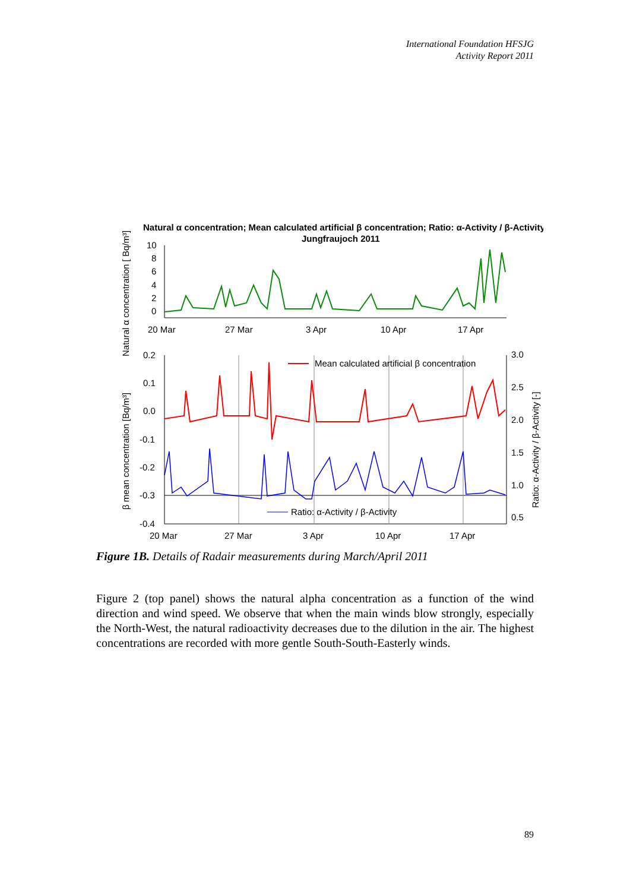International Foundation HFSJG
Activity Report 2011
Natural α concentration; Mean calculated artificial β concentration; Ratio: α-Activity / β-Activity
Jungfraujoch 2011
Natural α concentration [ Bq/m³]
10
8
6
4
2
0
20 Mar
27 Mar
3 Apr
10 Apr
17 Apr
β mean concentration [Bq/m³]
Ratio: α-Activity / β-Activity [-]
0.2
0.1
0.0
-0.1
-0.2
-0.3
-0.4
3.0
2.5
2.0
1.5
1.0
0.5
20 Mar
27 Mar
3 Apr
10 Apr
17 Apr
Mean calculated artificial β concentration
Ratio: α-Activity / β-Activity
Figure 1B. Details of Radair measurements during March/April 2011
Figure 2 (top panel) shows the natural alpha concentration as a function of the wind direction and wind speed. We observe that when the main winds blow strongly, especially the North-West, the natural radioactivity decreases due to the dilution in the air. The highest concentrations are recorded with more gentle South-South-Easterly winds.
89